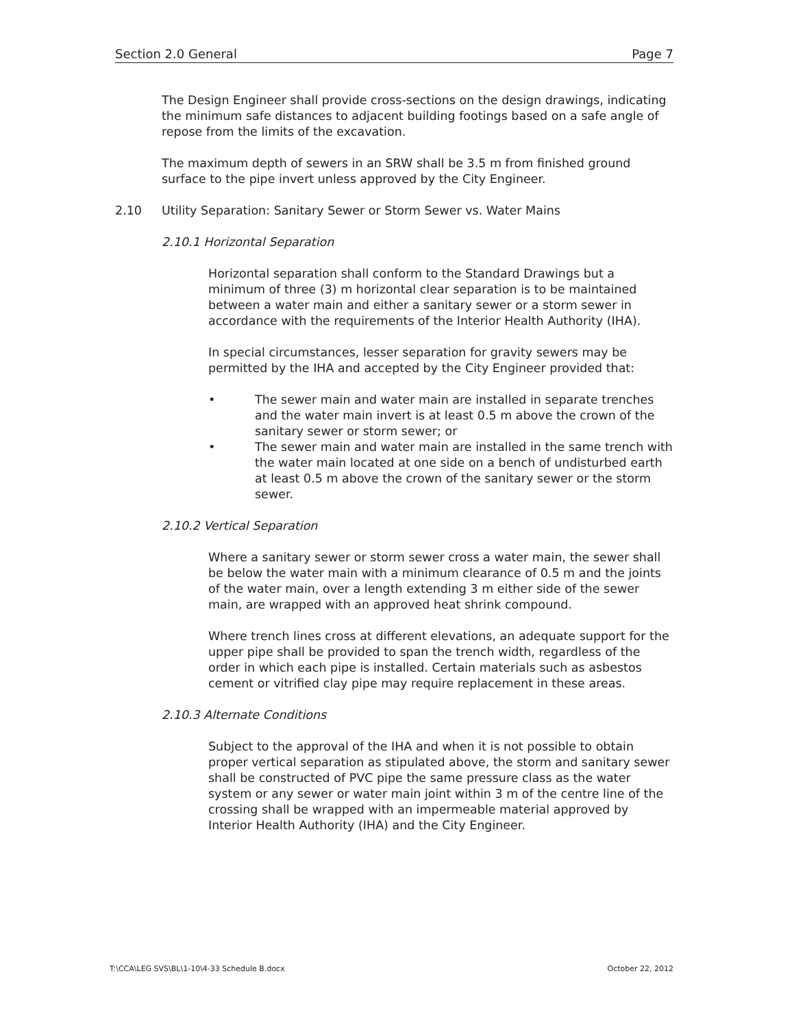Section 2.0 General Page 7
The Design Engineer shall provide cross-sections on the design drawings, indicating the minimum safe distances to adjacent building footings based on a safe angle of repose from the limits of the excavation.
The maximum depth of sewers in an SRW shall be 3.5 m from finished ground surface to the pipe invert unless approved by the City Engineer.
2.10 Utility Separation: Sanitary Sewer or Storm Sewer vs. Water Mains
2.10.1 Horizontal Separation
Horizontal separation shall conform to the Standard Drawings but a minimum of three (3) m horizontal clear separation is to be maintained between a water main and either a sanitary sewer or a storm sewer in accordance with the requirements of the Interior Health Authority (IHA).
In special circumstances, lesser separation for gravity sewers may be permitted by the IHA and accepted by the City Engineer provided that:
• The sewer main and water main are installed in separate trenches and the water main invert is at least 0.5 m above the crown of the sanitary sewer or storm sewer; or
• The sewer main and water main are installed in the same trench with the water main located at one side on a bench of undisturbed earth at least 0.5 m above the crown of the sanitary sewer or the storm sewer.
2.10.2 Vertical Separation
Where a sanitary sewer or storm sewer cross a water main, the sewer shall be below the water main with a minimum clearance of 0.5 m and the joints of the water main, over a length extending 3 m either side of the sewer main, are wrapped with an approved heat shrink compound.
Where trench lines cross at different elevations, an adequate support for the upper pipe shall be provided to span the trench width, regardless of the order in which each pipe is installed. Certain materials such as asbestos cement or vitrified clay pipe may require replacement in these areas.
2.10.3 Alternate Conditions
Subject to the approval of the IHA and when it is not possible to obtain proper vertical separation as stipulated above, the storm and sanitary sewer shall be constructed of PVC pipe the same pressure class as the water system or any sewer or water main joint within 3 m of the centre line of the crossing shall be wrapped with an impermeable material approved by Interior Health Authority (IHA) and the City Engineer.
T:\CCA\LEG SVS\BL\1-10\4-33 Schedule B.docx October 22, 2012